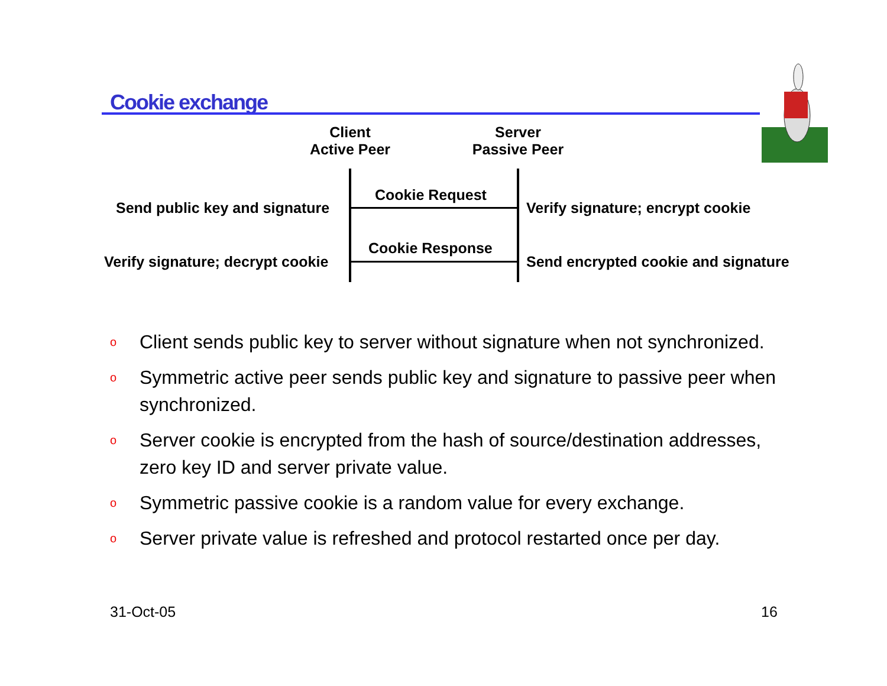Cookie exchange
Client
Active Peer
Server
Passive Peer
Cookie Request
Cookie Response
Send public key and signature
Verify signature; encrypt cookie
Verify signature; decrypt cookie
Send encrypted cookie and signature
o Client sends public key to server without signature when not synchronized.
o Symmetric active peer sends public key and signature to passive peer when synchronized.
o Server cookie is encrypted from the hash of source/destination addresses, zero key ID and server private value.
o Symmetric passive cookie is a random value for every exchange.
o Server private value is refreshed and protocol restarted once per day.
31-Oct-05 16